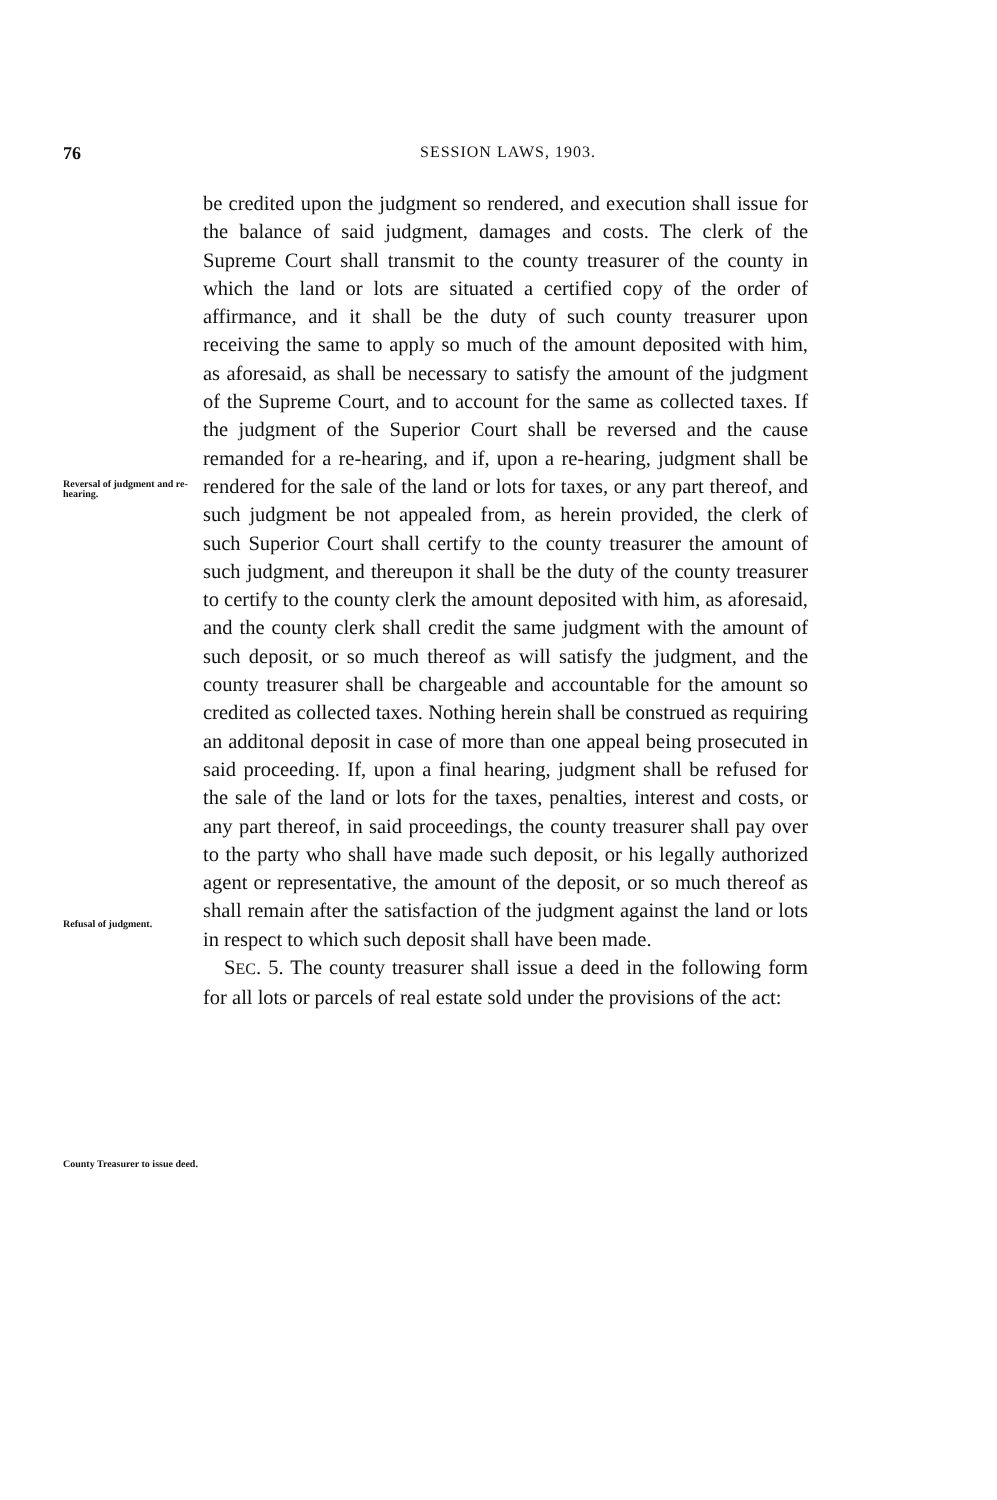76 SESSION LAWS, 1903.
Reversal of judgment and re-hearing.
Refusal of judgment.
County Treasurer to issue deed.
be credited upon the judgment so rendered, and execution shall issue for the balance of said judgment, damages and costs. The clerk of the Supreme Court shall transmit to the county treasurer of the county in which the land or lots are situated a certified copy of the order of affirmance, and it shall be the duty of such county treasurer upon receiving the same to apply so much of the amount deposited with him, as aforesaid, as shall be necessary to satisfy the amount of the judgment of the Supreme Court, and to account for the same as collected taxes. If the judgment of the Superior Court shall be reversed and the cause remanded for a re-hearing, and if, upon a re-hearing, judgment shall be rendered for the sale of the land or lots for taxes, or any part thereof, and such judgment be not appealed from, as herein provided, the clerk of such Superior Court shall certify to the county treasurer the amount of such judgment, and thereupon it shall be the duty of the county treasurer to certify to the county clerk the amount deposited with him, as aforesaid, and the county clerk shall credit the same judgment with the amount of such deposit, or so much thereof as will satisfy the judgment, and the county treasurer shall be chargeable and accountable for the amount so credited as collected taxes. Nothing herein shall be construed as requiring an additonal deposit in case of more than one appeal being prosecuted in said proceeding. If, upon a final hearing, judgment shall be refused for the sale of the land or lots for the taxes, penalties, interest and costs, or any part thereof, in said proceedings, the county treasurer shall pay over to the party who shall have made such deposit, or his legally authorized agent or representative, the amount of the deposit, or so much thereof as shall remain after the satisfaction of the judgment against the land or lots in respect to which such deposit shall have been made.
SEC. 5. The county treasurer shall issue a deed in the following form for all lots or parcels of real estate sold under the provisions of the act: